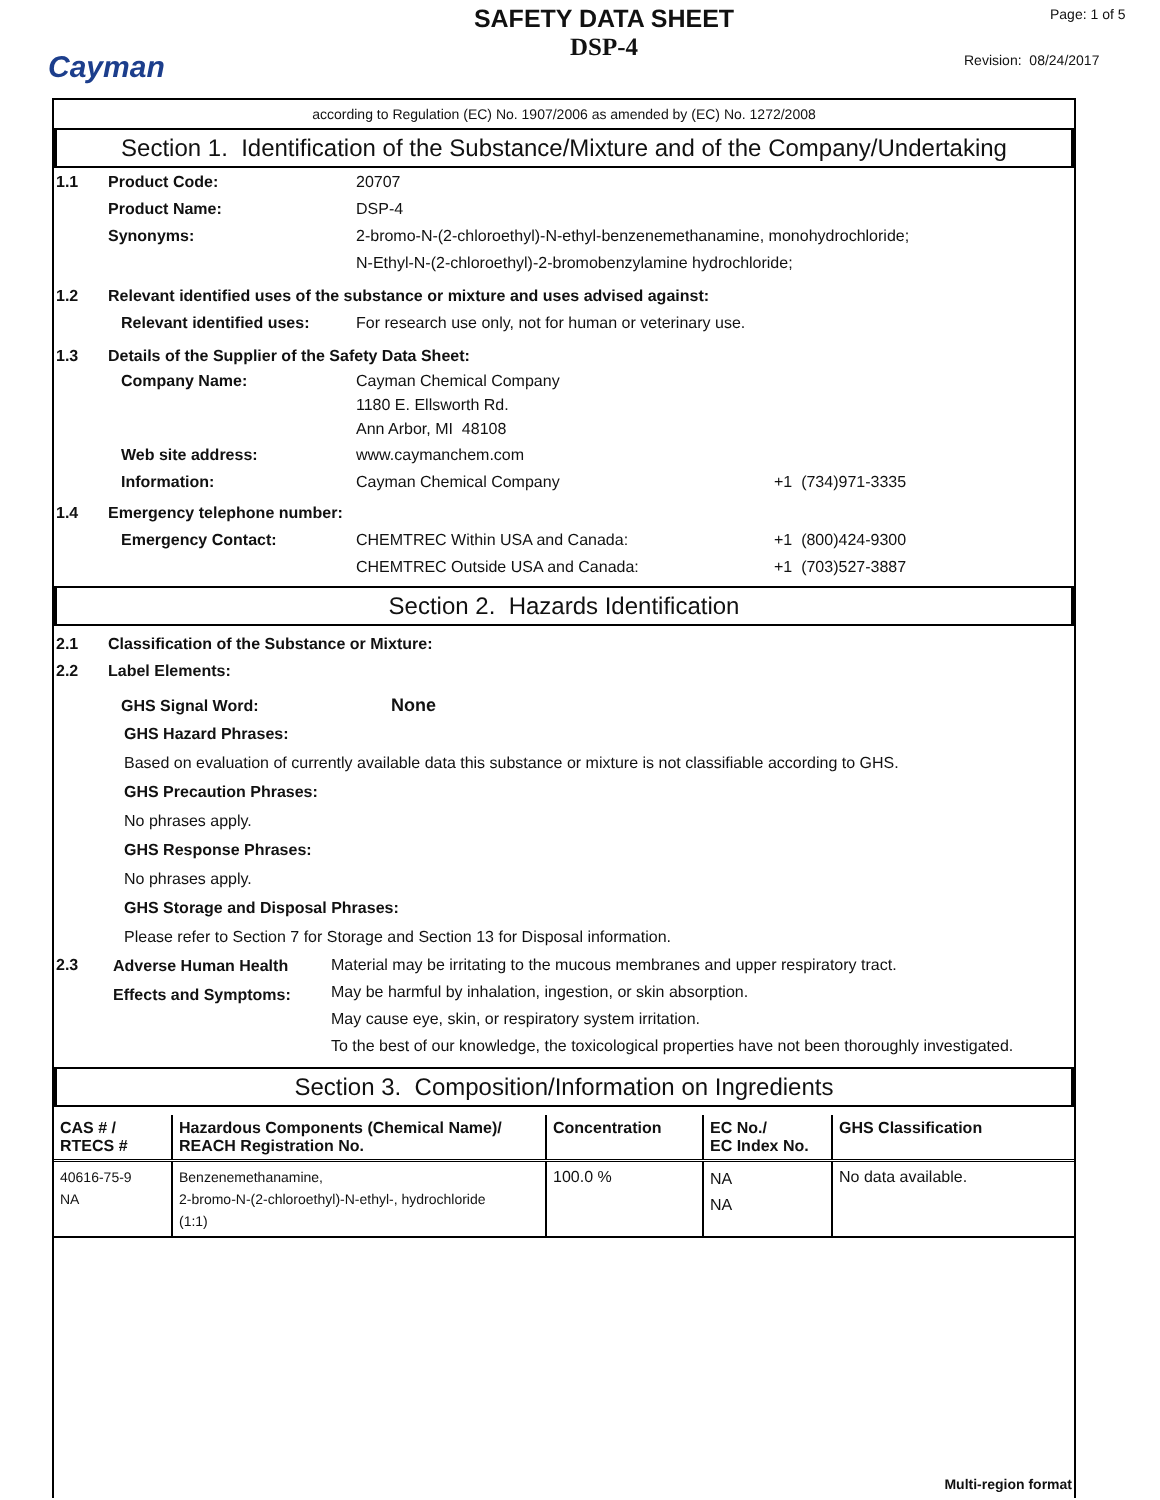Cayman
SAFETY DATA SHEET
DSP-4
Page: 1 of 5
Revision: 08/24/2017
according to Regulation (EC) No. 1907/2006 as amended by (EC) No. 1272/2008
Section 1. Identification of the Substance/Mixture and of the Company/Undertaking
1.1 Product Code: 20707
Product Name: DSP-4
Synonyms: 2-bromo-N-(2-chloroethyl)-N-ethyl-benzenemethanamine, monohydrochloride;
N-Ethyl-N-(2-chloroethyl)-2-bromobenzylamine hydrochloride;
1.2 Relevant identified uses of the substance or mixture and uses advised against:
Relevant identified uses:
For research use only, not for human or veterinary use.
1.3 Details of the Supplier of the Safety Data Sheet:
Company Name: Cayman Chemical Company
1180 E. Ellsworth Rd.
Ann Arbor, MI 48108
Web site address: www.caymanchem.com
Information: Cayman Chemical Company +1 (734)971-3335
1.4 Emergency telephone number:
Emergency Contact: CHEMTREC Within USA and Canada:
CHEMTREC Outside USA and Canada:
+1 (800)424-9300
+1 (703)527-3887
Section 2. Hazards Identification
2.1 Classification of the Substance or Mixture:
2.2 Label Elements:
GHS Signal Word: None
GHS Hazard Phrases:
Based on evaluation of currently available data this substance or mixture is not classifiable according to GHS.
GHS Precaution Phrases:
No phrases apply.
GHS Response Phrases:
No phrases apply.
GHS Storage and Disposal Phrases:
Please refer to Section 7 for Storage and Section 13 for Disposal information.
2.3
Adverse Human Health Effects and Symptoms:
Material may be irritating to the mucous membranes and upper respiratory tract.
May be harmful by inhalation, ingestion, or skin absorption.
May cause eye, skin, or respiratory system irritation.
To the best of our knowledge, the toxicological properties have not been thoroughly investigated.
Section 3. Composition/Information on Ingredients
| CAS # / RTECS # | Hazardous Components (Chemical Name)/ REACH Registration No. | Concentration | EC No./ EC Index No. | GHS Classification |
| --- | --- | --- | --- | --- |
| 40616-75-9 NA | Benzenemethanamine, 2-bromo-N-(2-chloroethyl)-N-ethyl-, hydrochloride (1:1) | 100.0 % | NA NA | No data available. |
Multi-region format